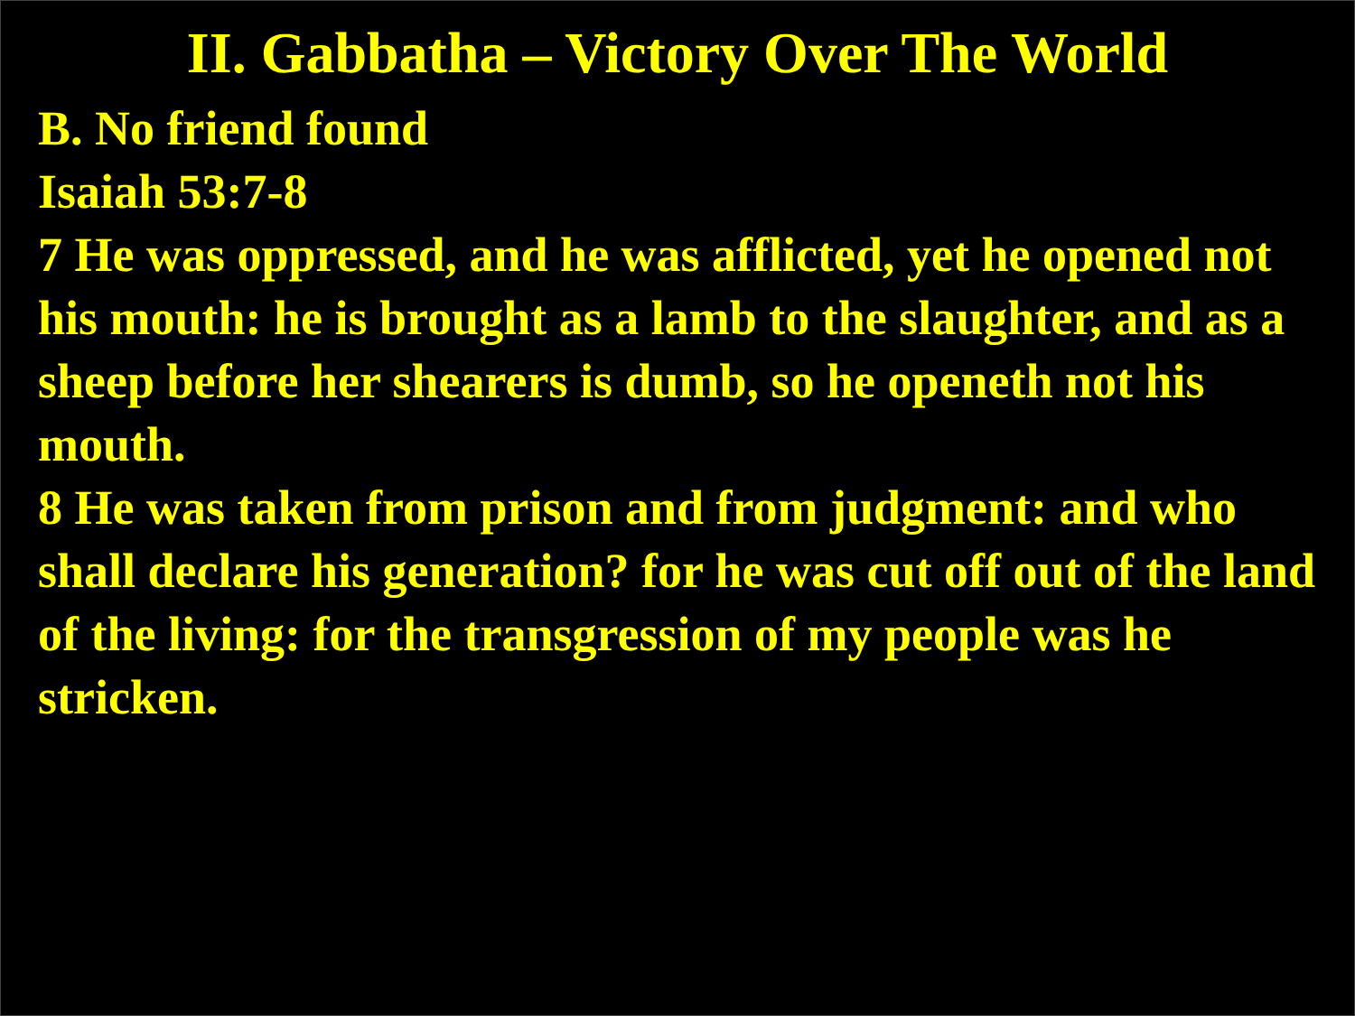II. Gabbatha – Victory Over The World
B. No friend found
Isaiah 53:7-8
7 He was oppressed, and he was afflicted, yet he opened not his mouth: he is brought as a lamb to the slaughter, and as a sheep before her shearers is dumb, so he openeth not his mouth.
8 He was taken from prison and from judgment: and who shall declare his generation? for he was cut off out of the land of the living: for the transgression of my people was he stricken.